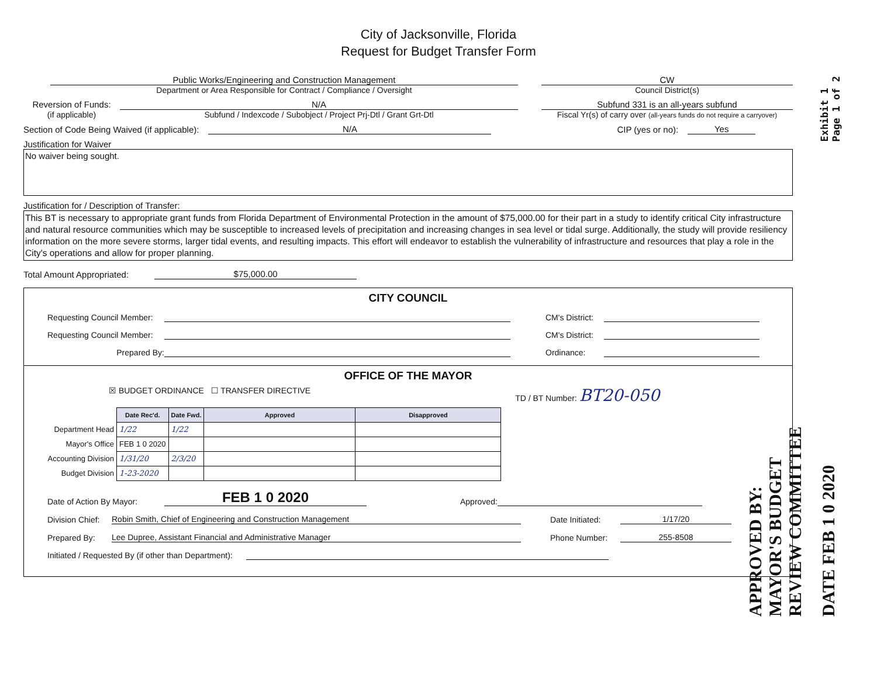City of Jacksonville, Florida
Request for Budget Transfer Form
Exhibit 1
Page 1 of 2
Public Works/Engineering and Construction Management
Department or Area Responsible for Contract / Compliance / Oversight
CW
Council District(s)
Reversion of Funds:
(if applicable)
N/A
Subfund / Indexcode / Subobject / Project Prj-Dtl / Grant Grt-Dtl
Subfund 331 is an all-years subfund
Fiscal Yr(s) of carry over (all-years funds do not require a carryover)
Section of Code Being Waived (if applicable):
N/A
CIP (yes or no):
Yes
Justification for Waiver
No waiver being sought.
Justification for / Description of Transfer:
This BT is necessary to appropriate grant funds from Florida Department of Environmental Protection in the amount of $75,000.00 for their part in a study to identify critical City infrastructure and natural resource communities which may be susceptible to increased levels of precipitation and increasing changes in sea level or tidal surge. Additionally, the study will provide resiliency information on the more severe storms, larger tidal events, and resulting impacts. This effort will endeavor to establish the vulnerability of infrastructure and resources that play a role in the City's operations and allow for proper planning.
Total Amount Appropriated:
$75,000.00
CITY COUNCIL
Requesting Council Member:
CM's District:
Requesting Council Member:
CM's District:
Prepared By:
Ordinance:
OFFICE OF THE MAYOR
☒ BUDGET ORDINANCE ☐ TRANSFER DIRECTIVE
TD / BT Number: BT20-050
| | Date Rec'd. | Date Fwd. | Approved | Disapproved |
| Department Head | 1/22 | 1/22 | | |
| Mayor's Office | FEB 1 0 2020 | | | |
| Accounting Division | 1/31/20 | 2/3/20 | | |
| Budget Division | 1-23-2020 | | | |
Date of Action By Mayor:
FEB 1 0 2020
Approved:
Division Chief:
Robin Smith, Chief of Engineering and Construction Management
Date Initiated:
1/17/20
Prepared By:
Lee Dupree, Assistant Financial and Administrative Manager
Phone Number:
255-8508
Initiated / Requested By (if other than Department):
APPROVED BY:
MAYOR'S BUDGET
REVIEW COMMITTEE
DATE FEB 1 0 2020